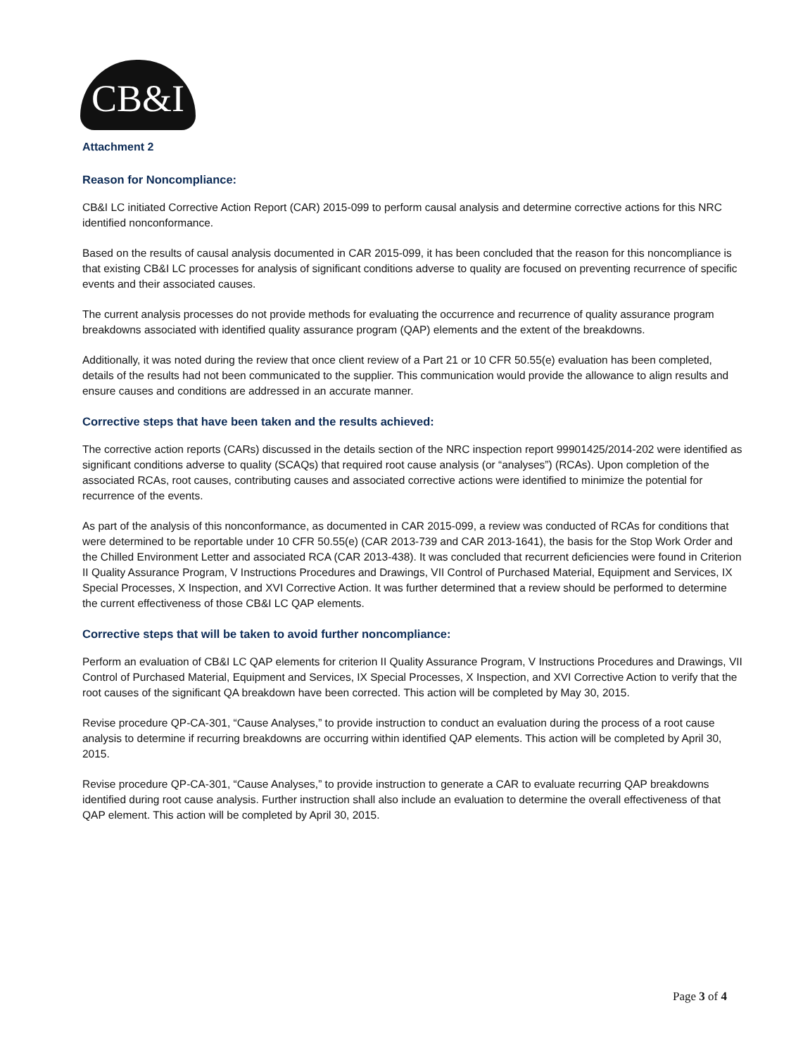CB&I
Attachment 2
Reason for Noncompliance:
CB&I LC initiated Corrective Action Report (CAR) 2015-099 to perform causal analysis and determine corrective actions for this NRC identified nonconformance.
Based on the results of causal analysis documented in CAR 2015-099, it has been concluded that the reason for this noncompliance is that existing CB&I LC processes for analysis of significant conditions adverse to quality are focused on preventing recurrence of specific events and their associated causes.
The current analysis processes do not provide methods for evaluating the occurrence and recurrence of quality assurance program breakdowns associated with identified quality assurance program (QAP) elements and the extent of the breakdowns.
Additionally, it was noted during the review that once client review of a Part 21 or 10 CFR 50.55(e) evaluation has been completed, details of the results had not been communicated to the supplier. This communication would provide the allowance to align results and ensure causes and conditions are addressed in an accurate manner.
Corrective steps that have been taken and the results achieved:
The corrective action reports (CARs) discussed in the details section of the NRC inspection report 99901425/2014-202 were identified as significant conditions adverse to quality (SCAQs) that required root cause analysis (or “analyses”) (RCAs). Upon completion of the associated RCAs, root causes, contributing causes and associated corrective actions were identified to minimize the potential for recurrence of the events.
As part of the analysis of this nonconformance, as documented in CAR 2015-099, a review was conducted of RCAs for conditions that were determined to be reportable under 10 CFR 50.55(e) (CAR 2013-739 and CAR 2013-1641), the basis for the Stop Work Order and the Chilled Environment Letter and associated RCA (CAR 2013-438). It was concluded that recurrent deficiencies were found in Criterion II Quality Assurance Program, V Instructions Procedures and Drawings, VII Control of Purchased Material, Equipment and Services, IX Special Processes, X Inspection, and XVI Corrective Action. It was further determined that a review should be performed to determine the current effectiveness of those CB&I LC QAP elements.
Corrective steps that will be taken to avoid further noncompliance:
Perform an evaluation of CB&I LC QAP elements for criterion II Quality Assurance Program, V Instructions Procedures and Drawings, VII Control of Purchased Material, Equipment and Services, IX Special Processes, X Inspection, and XVI Corrective Action to verify that the root causes of the significant QA breakdown have been corrected. This action will be completed by May 30, 2015.
Revise procedure QP-CA-301, “Cause Analyses,” to provide instruction to conduct an evaluation during the process of a root cause analysis to determine if recurring breakdowns are occurring within identified QAP elements. This action will be completed by April 30, 2015.
Revise procedure QP-CA-301, “Cause Analyses,” to provide instruction to generate a CAR to evaluate recurring QAP breakdowns identified during root cause analysis. Further instruction shall also include an evaluation to determine the overall effectiveness of that QAP element. This action will be completed by April 30, 2015.
Page 3 of 4